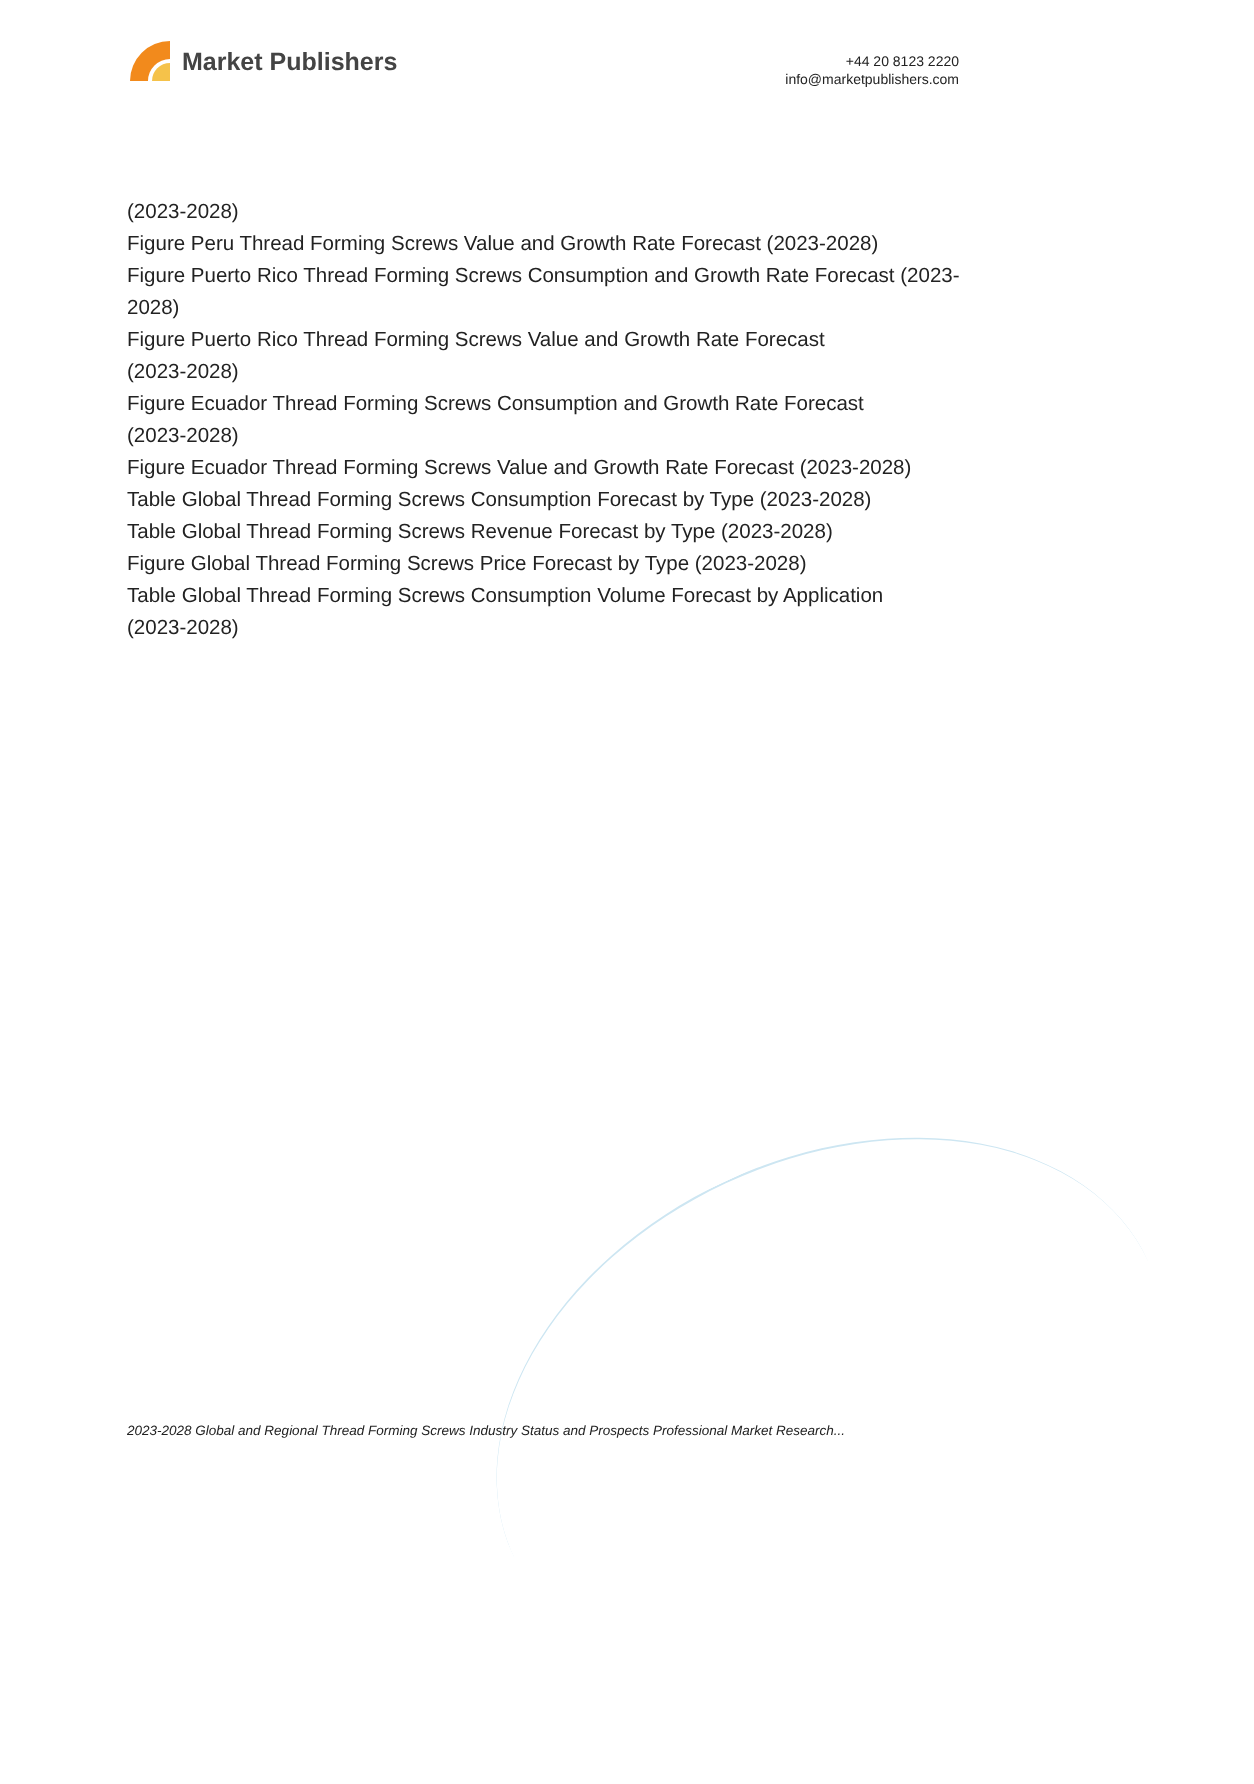Market Publishers
+44 20 8123 2220
info@marketpublishers.com
(2023-2028)
Figure Peru Thread Forming Screws Value and Growth Rate Forecast (2023-2028)
Figure Puerto Rico Thread Forming Screws Consumption and Growth Rate Forecast (2023-2028)
Figure Puerto Rico Thread Forming Screws Value and Growth Rate Forecast
(2023-2028)
Figure Ecuador Thread Forming Screws Consumption and Growth Rate Forecast
(2023-2028)
Figure Ecuador Thread Forming Screws Value and Growth Rate Forecast (2023-2028)
Table Global Thread Forming Screws Consumption Forecast by Type (2023-2028)
Table Global Thread Forming Screws Revenue Forecast by Type (2023-2028)
Figure Global Thread Forming Screws Price Forecast by Type (2023-2028)
Table Global Thread Forming Screws Consumption Volume Forecast by Application
(2023-2028)
2023-2028 Global and Regional Thread Forming Screws Industry Status and Prospects Professional Market Research...